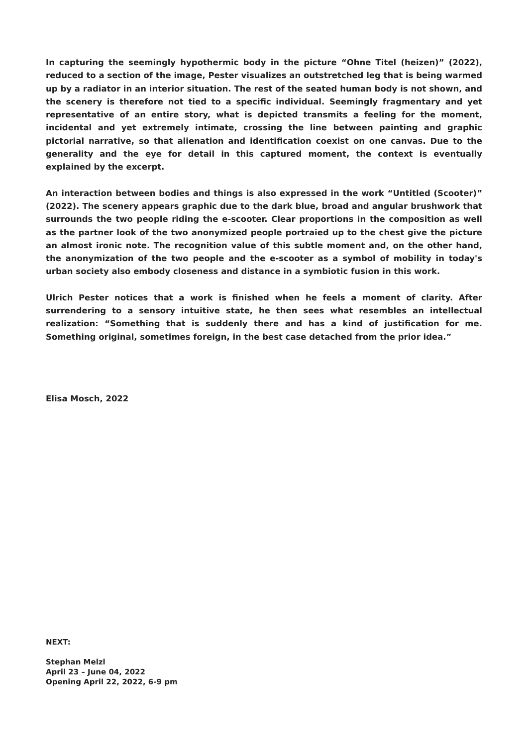In capturing the seemingly hypothermic body in the picture “Ohne Titel (heizen)” (2022), reduced to a section of the image, Pester visualizes an outstretched leg that is being warmed up by a radiator in an interior situation. The rest of the seated human body is not shown, and the scenery is therefore not tied to a specific individual. Seemingly fragmentary and yet representative of an entire story, what is depicted transmits a feeling for the moment, incidental and yet extremely intimate, crossing the line between painting and graphic pictorial narrative, so that alienation and identification coexist on one canvas. Due to the generality and the eye for detail in this captured moment, the context is eventually explained by the excerpt.
An interaction between bodies and things is also expressed in the work “Untitled (Scooter)” (2022). The scenery appears graphic due to the dark blue, broad and angular brushwork that surrounds the two people riding the e-scooter. Clear proportions in the composition as well as the partner look of the two anonymized people portraied up to the chest give the picture an almost ironic note. The recognition value of this subtle moment and, on the other hand, the anonymization of the two people and the e-scooter as a symbol of mobility in today's urban society also embody closeness and distance in a symbiotic fusion in this work.
Ulrich Pester notices that a work is finished when he feels a moment of clarity. After surrendering to a sensory intuitive state, he then sees what resembles an intellectual realization: “Something that is suddenly there and has a kind of justification for me. Something original, sometimes foreign, in the best case detached from the prior idea.”
Elisa Mosch, 2022
NEXT:
Stephan Melzl
April 23 – June 04, 2022
Opening April 22, 2022, 6-9 pm